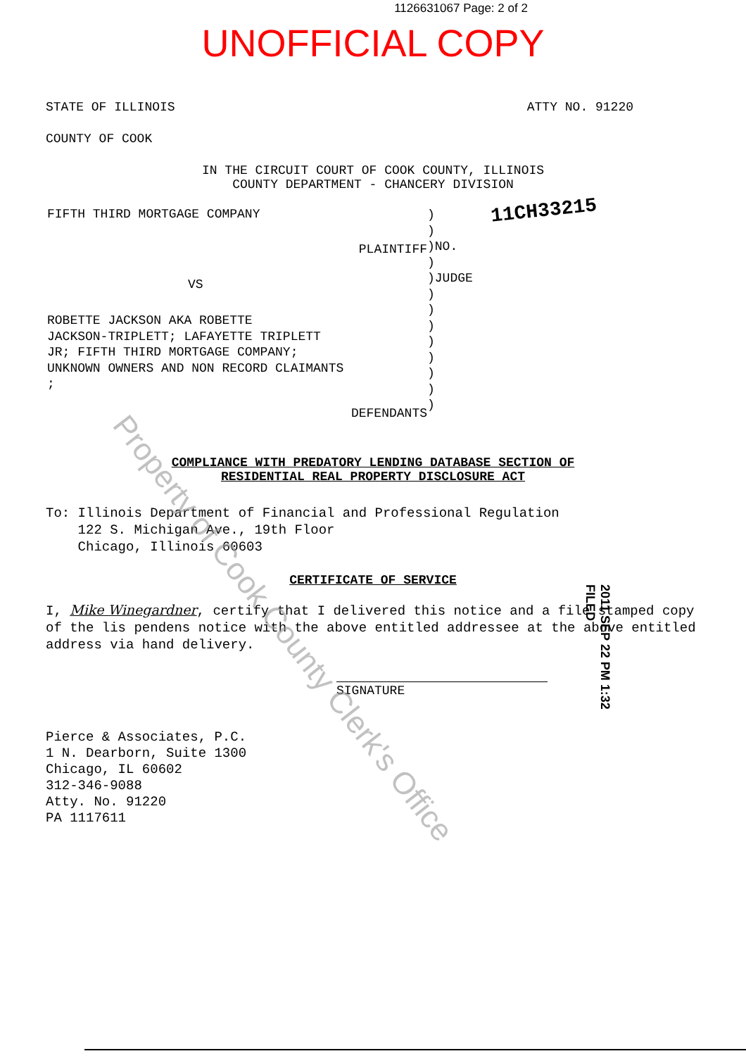1126631067 Page: 2 of 2
UNOFFICIAL COPY
STATE OF ILLINOIS ATTY NO. 91220
COUNTY OF COOK
IN THE CIRCUIT COURT OF COOK COUNTY, ILLINOIS
COUNTY DEPARTMENT - CHANCERY DIVISION
FIFTH THIRD MORTGAGE COMPANY
PLAINTIFF
VS
ROBETTE JACKSON AKA ROBETTE
JACKSON-TRIPLETT; LAFAYETTE TRIPLETT
JR; FIFTH THIRD MORTGAGE COMPANY;
UNKNOWN OWNERS AND NON RECORD CLAIMANTS
;
DEFENDANTS
)
)
)NO.
)
)JUDGE
)
)
)
)
)
)
)
)
11CH33215
COMPLIANCE WITH PREDATORY LENDING DATABASE SECTION OF
RESIDENTIAL REAL PROPERTY DISCLOSURE ACT
To: Illinois Department of Financial and Professional Regulation
122 S. Michigan Ave., 19th Floor
Chicago, Illinois 60603
CERTIFICATE OF SERVICE
I, Mike Winegardner, certify that I delivered this notice and a file stamped copy of the lis pendens notice with the above entitled addressee at the above entitled address via hand delivery.
SIGNATURE
2011 SEP 22 PM 1:32 FILED
Pierce & Associates, P.C.
1 N. Dearborn, Suite 1300
Chicago, IL 60602
312-346-9088
Atty. No. 91220
PA 1117611
Property of Cook County Clerk's Office